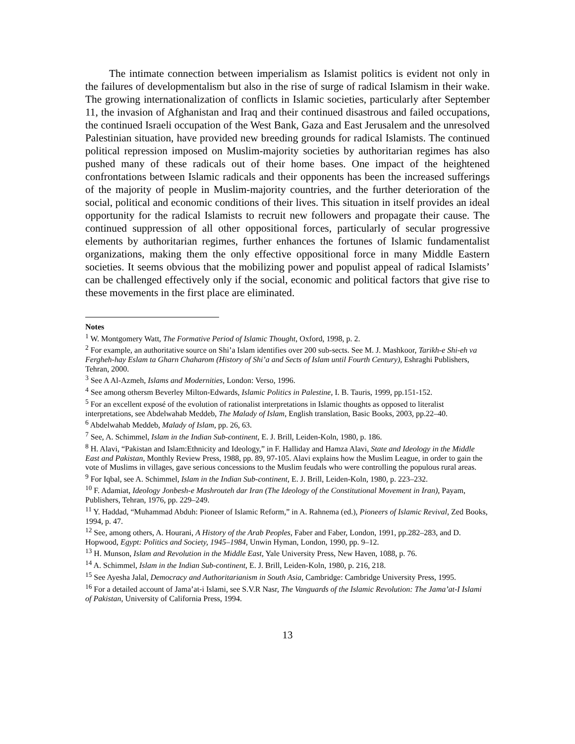The intimate connection between imperialism as Islamist politics is evident not only in the failures of developmentalism but also in the rise of surge of radical Islamism in their wake. The growing internationalization of conflicts in Islamic societies, particularly after September 11, the invasion of Afghanistan and Iraq and their continued disastrous and failed occupations, the continued Israeli occupation of the West Bank, Gaza and East Jerusalem and the unresolved Palestinian situation, have provided new breeding grounds for radical Islamists. The continued political repression imposed on Muslim-majority societies by authoritarian regimes has also pushed many of these radicals out of their home bases. One impact of the heightened confrontations between Islamic radicals and their opponents has been the increased sufferings of the majority of people in Muslim-majority countries, and the further deterioration of the social, political and economic conditions of their lives. This situation in itself provides an ideal opportunity for the radical Islamists to recruit new followers and propagate their cause. The continued suppression of all other oppositional forces, particularly of secular progressive elements by authoritarian regimes, further enhances the fortunes of Islamic fundamentalist organizations, making them the only effective oppositional force in many Middle Eastern societies. It seems obvious that the mobilizing power and populist appeal of radical Islamists’ can be challenged effectively only if the social, economic and political factors that give rise to these movements in the first place are eliminated.
Notes
<sup>1</sup> W. Montgomery Watt, The Formative Period of Islamic Thought, Oxford, 1998, p. 2.
<sup>2</sup> For example, an authoritative source on Shi’a Islam identifies over 200 sub-sects. See M. J. Mashkoor, Tarikh-e Shi-eh va Fergheh-hay Eslam ta Gharn Chaharom (History of Shi’a and Sects of Islam until Fourth Century), Eshraghi Publishers, Tehran, 2000.
<sup>3</sup> See A Al-Azmeh, Islams and Modernities, London: Verso, 1996.
<sup>4</sup> See among othersm Beverley Milton-Edwards, Islamic Politics in Palestine, I. B. Tauris, 1999, pp.151-152.
<sup>5</sup> For an excellent exposé of the evolution of rationalist interpretations in Islamic thoughts as opposed to literalist interpretations, see Abdelwahab Meddeb, The Malady of Islam, English translation, Basic Books, 2003, pp.22–40.
<sup>6</sup> Abdelwahab Meddeb, Malady of Islam, pp. 26, 63.
<sup>7</sup> See, A. Schimmel, Islam in the Indian Sub-continent, E. J. Brill, Leiden-Koln, 1980, p. 186.
<sup>8</sup> H. Alavi, “Pakistan and Islam:Ethnicity and Ideology,” in F. Halliday and Hamza Alavi, State and Ideology in the Middle East and Pakistan, Monthly Review Press, 1988, pp. 89, 97-105. Alavi explains how the Muslim League, in order to gain the vote of Muslims in villages, gave serious concessions to the Muslim feudals who were controlling the populous rural areas.
<sup>9</sup> For Iqbal, see A. Schimmel, Islam in the Indian Sub-continent, E. J. Brill, Leiden-Koln, 1980, p. 223–232.
<sup>10</sup> F. Adamiat, Ideology Jonbesh-e Mashrouteh dar Iran (The Ideology of the Constitutional Movement in Iran), Payam, Publishers, Tehran, 1976, pp. 229–249.
<sup>11</sup> Y. Haddad, “Muhammad Abduh: Pioneer of Islamic Reform,” in A. Rahnema (ed.), Pioneers of Islamic Revival, Zed Books, 1994, p. 47.
<sup>12</sup> See, among others, A. Hourani, A History of the Arab Peoples, Faber and Faber, London, 1991, pp.282–283, and D. Hopwood, Egypt: Politics and Society, 1945–1984, Unwin Hyman, London, 1990, pp. 9–12.
<sup>13</sup> H. Munson, Islam and Revolution in the Middle East, Yale University Press, New Haven, 1088, p. 76.
<sup>14</sup> A. Schimmel, Islam in the Indian Sub-continent, E. J. Brill, Leiden-Koln, 1980, p. 216, 218.
<sup>15</sup> See Ayesha Jalal, Democracy and Authoritarianism in South Asia, Cambridge: Cambridge University Press, 1995.
<sup>16</sup> For a detailed account of Jama’at-i Islami, see S.V.R Nasr, The Vanguards of the Islamic Revolution: The Jama’at-I Islami of Pakistan, University of California Press, 1994.
13